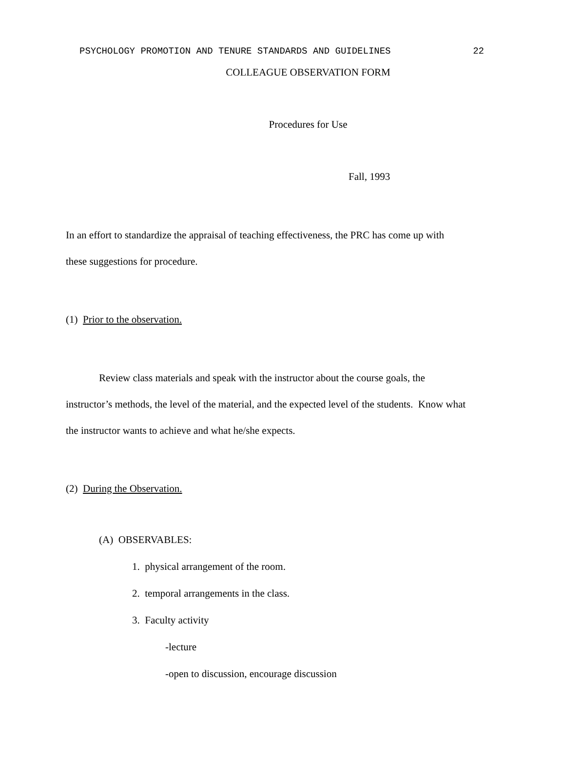PSYCHOLOGY PROMOTION AND TENURE STANDARDS AND GUIDELINES 22
COLLEAGUE OBSERVATION FORM
Procedures for Use
Fall, 1993
In an effort to standardize the appraisal of teaching effectiveness, the PRC has come up with these suggestions for procedure.
(1) Prior to the observation.
Review class materials and speak with the instructor about the course goals, the instructor’s methods, the level of the material, and the expected level of the students. Know what the instructor wants to achieve and what he/she expects.
(2) During the Observation.
(A) OBSERVABLES:
1. physical arrangement of the room.
2. temporal arrangements in the class.
3. Faculty activity
-lecture
-open to discussion, encourage discussion